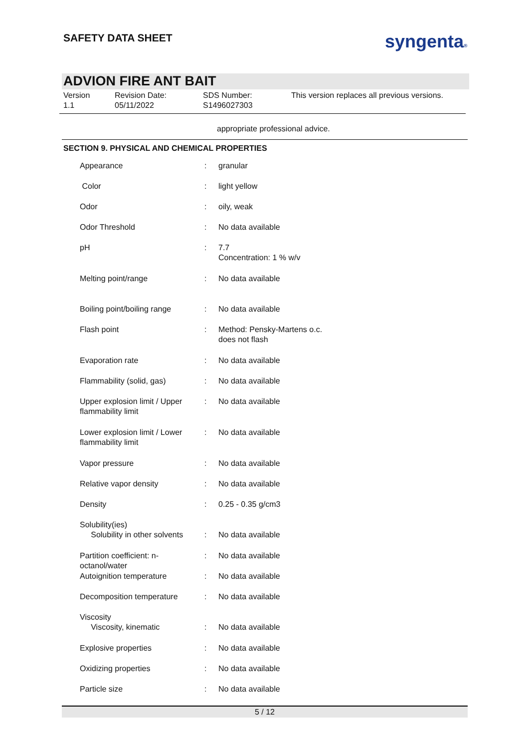SAFETY DATA SHEET syngenta®
ADVION FIRE ANT BAIT
Version
1.1
Revision Date:
05/11/2022
SDS Number:
S1496027303
This version replaces all previous versions.
appropriate professional advice.
SECTION 9. PHYSICAL AND CHEMICAL PROPERTIES
| Appearance | : | granular |
| Color | : | light yellow |
| Odor | : | oily, weak |
| Odor Threshold | : | No data available |
| pH | : | 7.7 Concentration: 1 % w/v |
| Melting point/range | : | No data available |
| Boiling point/boiling range | : | No data available |
| Flash point | : | Method: Pensky-Martens o.c. does not flash |
| Evaporation rate | : | No data available |
| Flammability (solid, gas) | : | No data available |
| Upper explosion limit / Upper flammability limit | : | No data available |
| Lower explosion limit / Lower flammability limit | : | No data available |
| Vapor pressure | : | No data available |
| Relative vapor density | : | No data available |
| Density | : | 0.25 - 0.35 g/cm3 |
| Solubility(ies) Solubility in other solvents | : | No data available |
| Partition coefficient: n-octanol/water | : | No data available |
| Autoignition temperature | : | No data available |
| Decomposition temperature | : | No data available |
| Viscosity Viscosity, kinematic | : | No data available |
| Explosive properties | : | No data available |
| Oxidizing properties | : | No data available |
| Particle size | : | No data available |
5 / 12